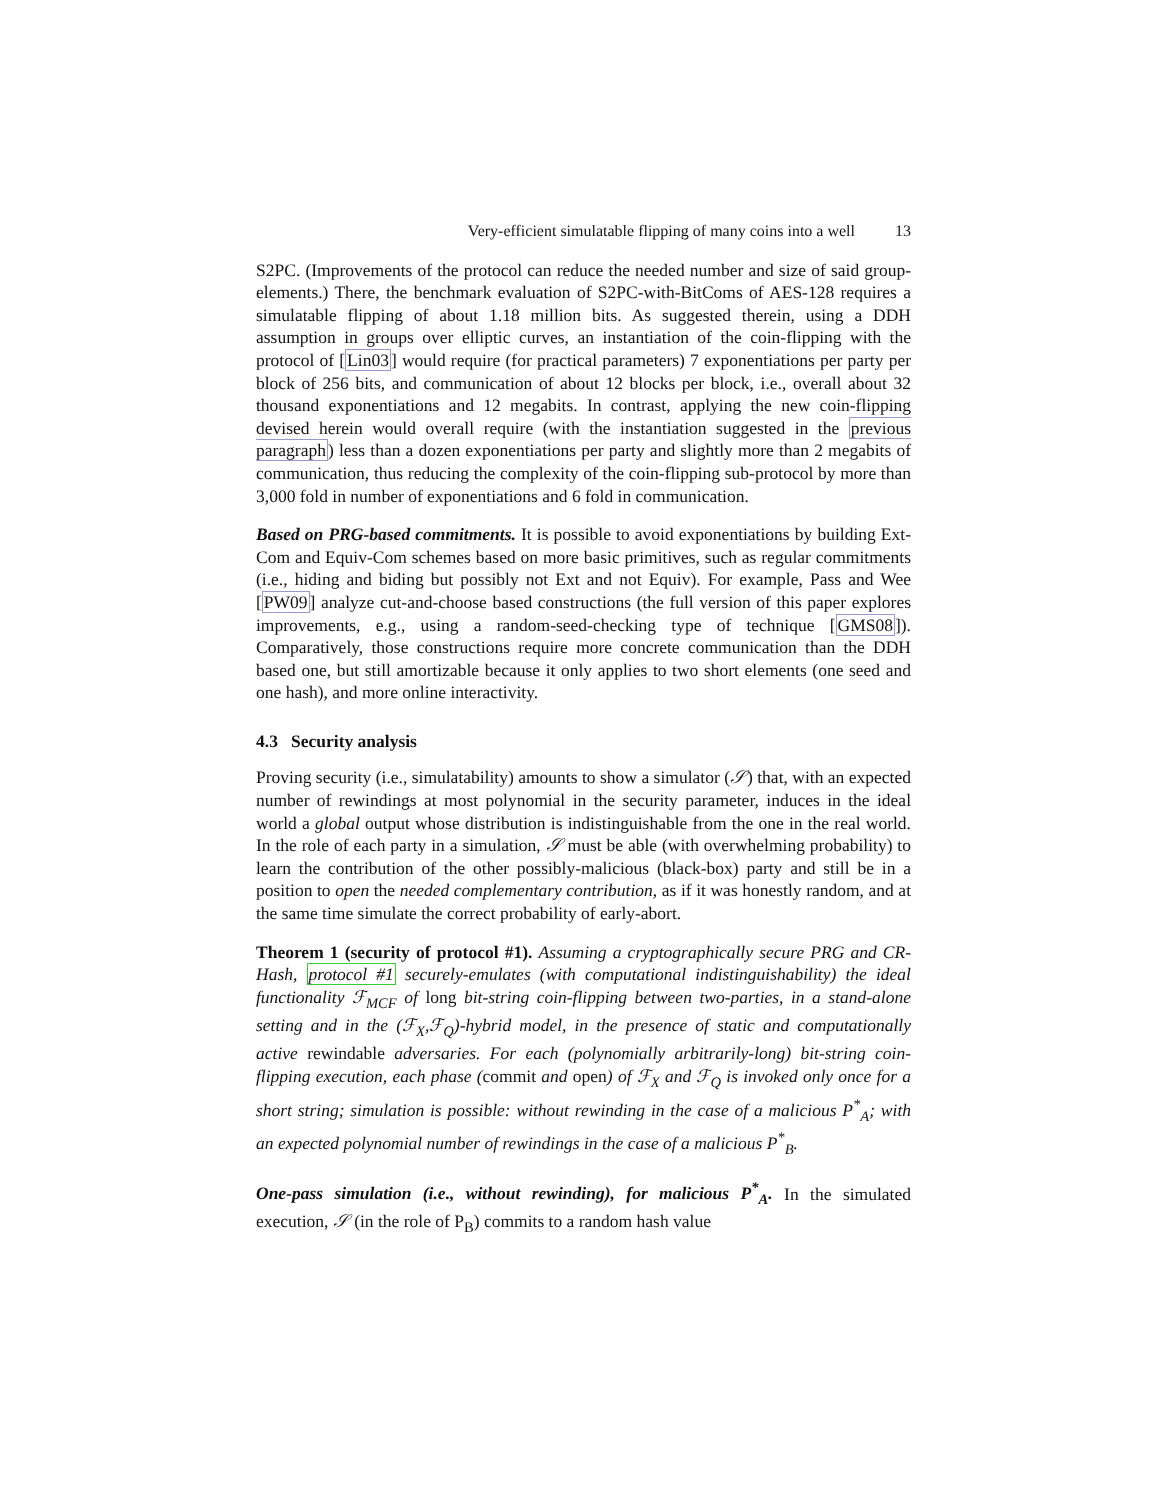Very-efficient simulatable flipping of many coins into a well 13
S2PC. (Improvements of the protocol can reduce the needed number and size of said group-elements.) There, the benchmark evaluation of S2PC-with-BitComs of AES-128 requires a simulatable flipping of about 1.18 million bits. As suggested therein, using a DDH assumption in groups over elliptic curves, an instantiation of the coin-flipping with the protocol of [Lin03] would require (for practical parameters) 7 exponentiations per party per block of 256 bits, and communication of about 12 blocks per block, i.e., overall about 32 thousand exponentiations and 12 megabits. In contrast, applying the new coin-flipping devised herein would overall require (with the instantiation suggested in the previous paragraph) less than a dozen exponentiations per party and slightly more than 2 megabits of communication, thus reducing the complexity of the coin-flipping sub-protocol by more than 3,000 fold in number of exponentiations and 6 fold in communication.
Based on PRG-based commitments. It is possible to avoid exponentiations by building Ext-Com and Equiv-Com schemes based on more basic primitives, such as regular commitments (i.e., hiding and biding but possibly not Ext and not Equiv). For example, Pass and Wee [PW09] analyze cut-and-choose based constructions (the full version of this paper explores improvements, e.g., using a random-seed-checking type of technique [GMS08]). Comparatively, those constructions require more concrete communication than the DDH based one, but still amortizable because it only applies to two short elements (one seed and one hash), and more online interactivity.
4.3 Security analysis
Proving security (i.e., simulatability) amounts to show a simulator (𝒮) that, with an expected number of rewindings at most polynomial in the security parameter, induces in the ideal world a global output whose distribution is indistinguishable from the one in the real world. In the role of each party in a simulation, 𝒮 must be able (with overwhelming probability) to learn the contribution of the other possibly-malicious (black-box) party and still be in a position to open the needed complementary contribution, as if it was honestly random, and at the same time simulate the correct probability of early-abort.
Theorem 1 (security of protocol #1). Assuming a cryptographically secure PRG and CR-Hash, protocol #1 securely-emulates (with computational indistinguishability) the ideal functionality ℱ<sub>MCF</sub> of long bit-string coin-flipping between two-parties, in a stand-alone setting and in the (ℱ<sub>X</sub>,ℱ<sub>Q</sub>)-hybrid model, in the presence of static and computationally active rewindable adversaries. For each (polynomially arbitrarily-long) bit-string coin-flipping execution, each phase (commit and open) of ℱ<sub>X</sub> and ℱ<sub>Q</sub> is invoked only once for a short string; simulation is possible: without rewinding in the case of a malicious P<sup>*</sup><sub>A</sub>; with an expected polynomial number of rewindings in the case of a malicious P<sup>*</sup><sub>B</sub>.
One-pass simulation (i.e., without rewinding), for malicious P<sup>*</sup><sub>A</sub>. In the simulated execution, 𝒮 (in the role of P<sub>B</sub>) commits to a random hash value